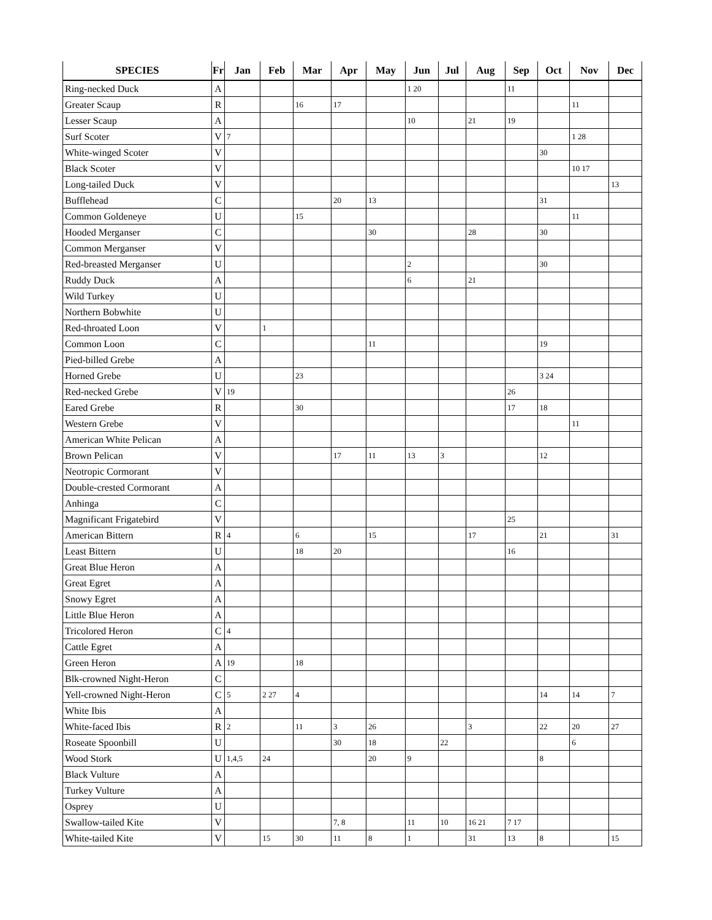| SPECIES | Fr | Jan | Feb | Mar | Apr | May | Jun | Jul | Aug | Sep | Oct | Nov | Dec |
| --- | --- | --- | --- | --- | --- | --- | --- | --- | --- | --- | --- | --- | --- |
| Ring-necked Duck | A | | | | | | 1 20 | | | 11 | | | |
| Greater Scaup | R | | | 16 | 17 | | | | | | | 11 | |
| Lesser Scaup | A | | | | | | 10 | | 21 | 19 | | | |
| Surf Scoter | V | 7 | | | | | | | | | | 1 28 | |
| White-winged Scoter | V | | | | | | | | | | 30 | | |
| Black Scoter | V | | | | | | | | | | | 10 17 | |
| Long-tailed Duck | V | | | | | | | | | | | | 13 |
| Bufflehead | C | | | | 20 | 13 | | | | | 31 | | |
| Common Goldeneye | U | | | 15 | | | | | | | | 11 | |
| Hooded Merganser | C | | | | | 30 | | | 28 | | 30 | | |
| Common Merganser | V | | | | | | | | | | | | |
| Red-breasted Merganser | U | | | | | | 2 | | | | 30 | | |
| Ruddy Duck | A | | | | | | 6 | | 21 | | | | |
| Wild Turkey | U | | | | | | | | | | | | |
| Northern Bobwhite | U | | | | | | | | | | | | |
| Red-throated Loon | V | | 1 | | | | | | | | | | |
| Common Loon | C | | | | | 11 | | | | | 19 | | |
| Pied-billed Grebe | A | | | | | | | | | | | | |
| Horned Grebe | U | | | 23 | | | | | | | 3 24 | | |
| Red-necked Grebe | V | 19 | | | | | | | | 26 | | | |
| Eared Grebe | R | | | 30 | | | | | | 17 | 18 | | |
| Western Grebe | V | | | | | | | | | | | 11 | |
| American White Pelican | A | | | | | | | | | | | | |
| Brown Pelican | V | | | | 17 | 11 | 13 | 3 | | | 12 | | |
| Neotropic Cormorant | V | | | | | | | | | | | | |
| Double-crested Cormorant | A | | | | | | | | | | | | |
| Anhinga | C | | | | | | | | | | | | |
| Magnificant Frigatebird | V | | | | | | | | | 25 | | | |
| American Bittern | R | 4 | | 6 | | 15 | | | 17 | | 21 | | 31 |
| Least Bittern | U | | | 18 | 20 | | | | | 16 | | | |
| Great Blue Heron | A | | | | | | | | | | | | |
| Great Egret | A | | | | | | | | | | | | |
| Snowy Egret | A | | | | | | | | | | | | |
| Little Blue Heron | A | | | | | | | | | | | | |
| Tricolored Heron | C | 4 | | | | | | | | | | | |
| Cattle Egret | A | | | | | | | | | | | | |
| Green Heron | A | 19 | | 18 | | | | | | | | | |
| Blk-crowned Night-Heron | C | | | | | | | | | | | | |
| Yell-crowned Night-Heron | C | 5 | 2 27 | 4 | | | | | | | 14 | 14 | 7 |
| White Ibis | A | | | | | | | | | | | | |
| White-faced Ibis | R | 2 | | 11 | 3 | 26 | | | 3 | | 22 | 20 | 27 |
| Roseate Spoonbill | U | | | | 30 | 18 | | 22 | | | | 6 | |
| Wood Stork | U | 1,4,5 | 24 | | | 20 | 9 | | | | 8 | | |
| Black Vulture | A | | | | | | | | | | | | |
| Turkey Vulture | A | | | | | | | | | | | | |
| Osprey | U | | | | | | | | | | | | |
| Swallow-tailed Kite | V | | | | 7, 8 | | 11 | 10 | 16 21 | 7 17 | | | |
| White-tailed Kite | V | | 15 | 30 | 11 | 8 | 1 | | 31 | 13 | 8 | | 15 |